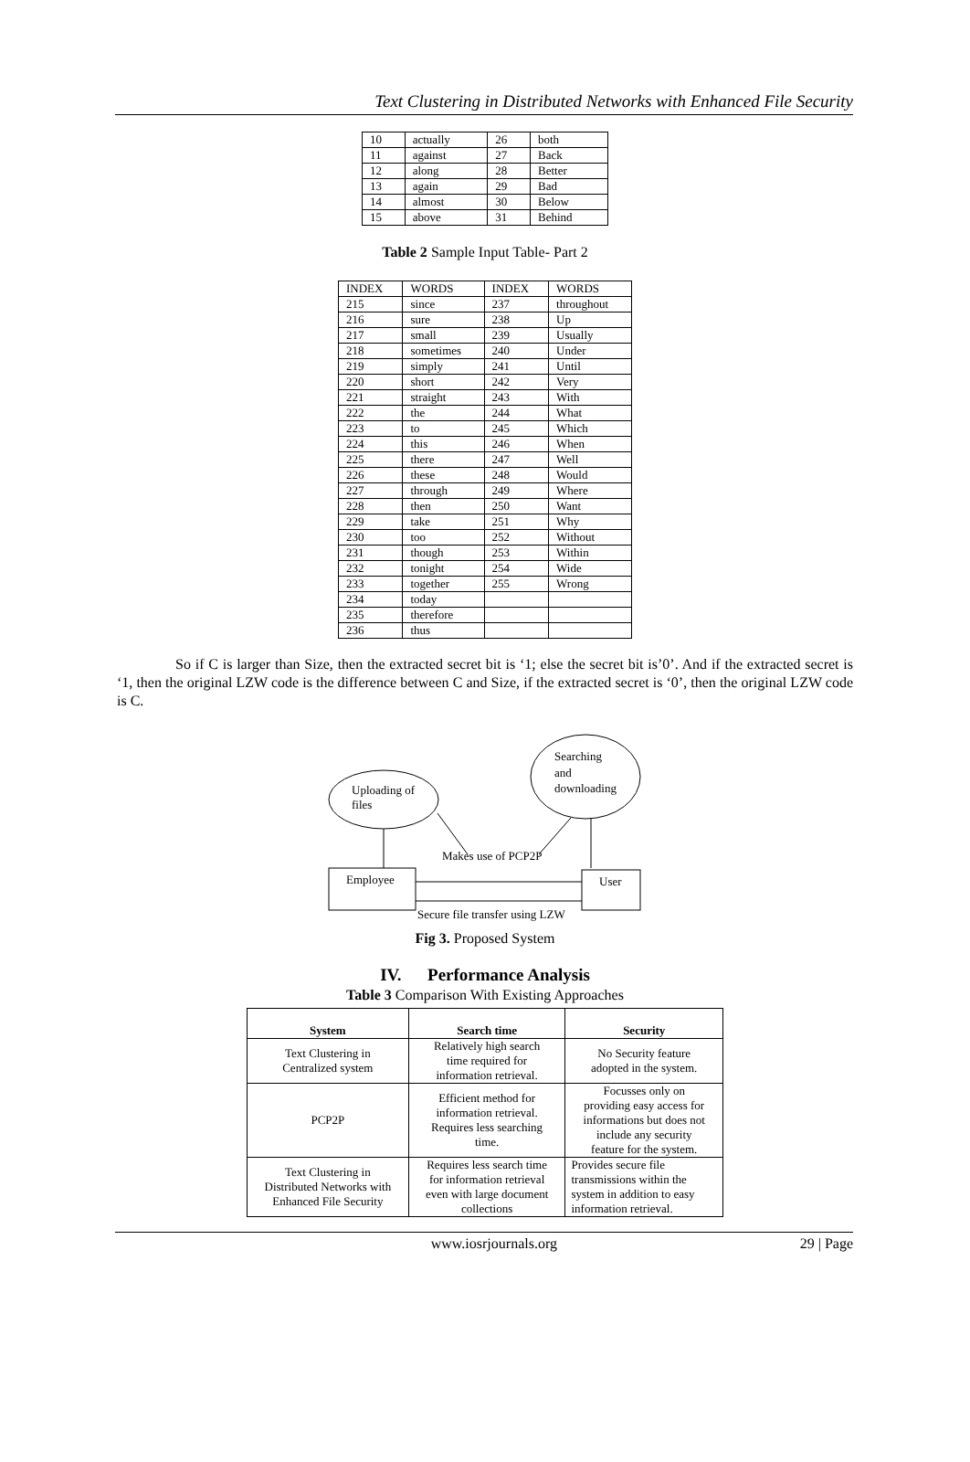Text Clustering in Distributed Networks with Enhanced File Security
| 10 | actually | 26 | both |
| 11 | against | 27 | Back |
| 12 | along | 28 | Better |
| 13 | again | 29 | Bad |
| 14 | almost | 30 | Below |
| 15 | above | 31 | Behind |
Table 2 Sample Input Table- Part 2
| INDEX | WORDS | INDEX | WORDS |
| --- | --- | --- | --- |
| 215 | since | 237 | throughout |
| 216 | sure | 238 | Up |
| 217 | small | 239 | Usually |
| 218 | sometimes | 240 | Under |
| 219 | simply | 241 | Until |
| 220 | short | 242 | Very |
| 221 | straight | 243 | With |
| 222 | the | 244 | What |
| 223 | to | 245 | Which |
| 224 | this | 246 | When |
| 225 | there | 247 | Well |
| 226 | these | 248 | Would |
| 227 | through | 249 | Where |
| 228 | then | 250 | Want |
| 229 | take | 251 | Why |
| 230 | too | 252 | Without |
| 231 | though | 253 | Within |
| 232 | tonight | 254 | Wide |
| 233 | together | 255 | Wrong |
| 234 | today | | |
| 235 | therefore | | |
| 236 | thus | | |
So if C is larger than Size, then the extracted secret bit is ‘1; else the secret bit is’0’. And if the extracted secret is ‘1, then the original LZW code is the difference between C and Size, if the extracted secret is ‘0’, then the original LZW code is C.
Uploading of
files
Searching
and
downloading
Makes use of PCP2P
Employee
User
Secure file transfer using LZW
Fig 3. Proposed System
IV. Performance Analysis
Table 3 Comparison With Existing Approaches
| System | Search time | Security |
| --- | --- | --- |
| Text Clustering in Centralized system | Relatively high search time required for information retrieval. | No Security feature adopted in the system. |
| PCP2P | Efficient method for information retrieval. Requires less searching time. | Focusses only on providing easy access for informations but does not include any security feature for the system. |
| Text Clustering in Distributed Networks with Enhanced File Security | Requires less search time for information retrieval even with large document collections | Provides secure file transmissions within the system in addition to easy information retrieval. |
www.iosrjournals.org 29 | Page